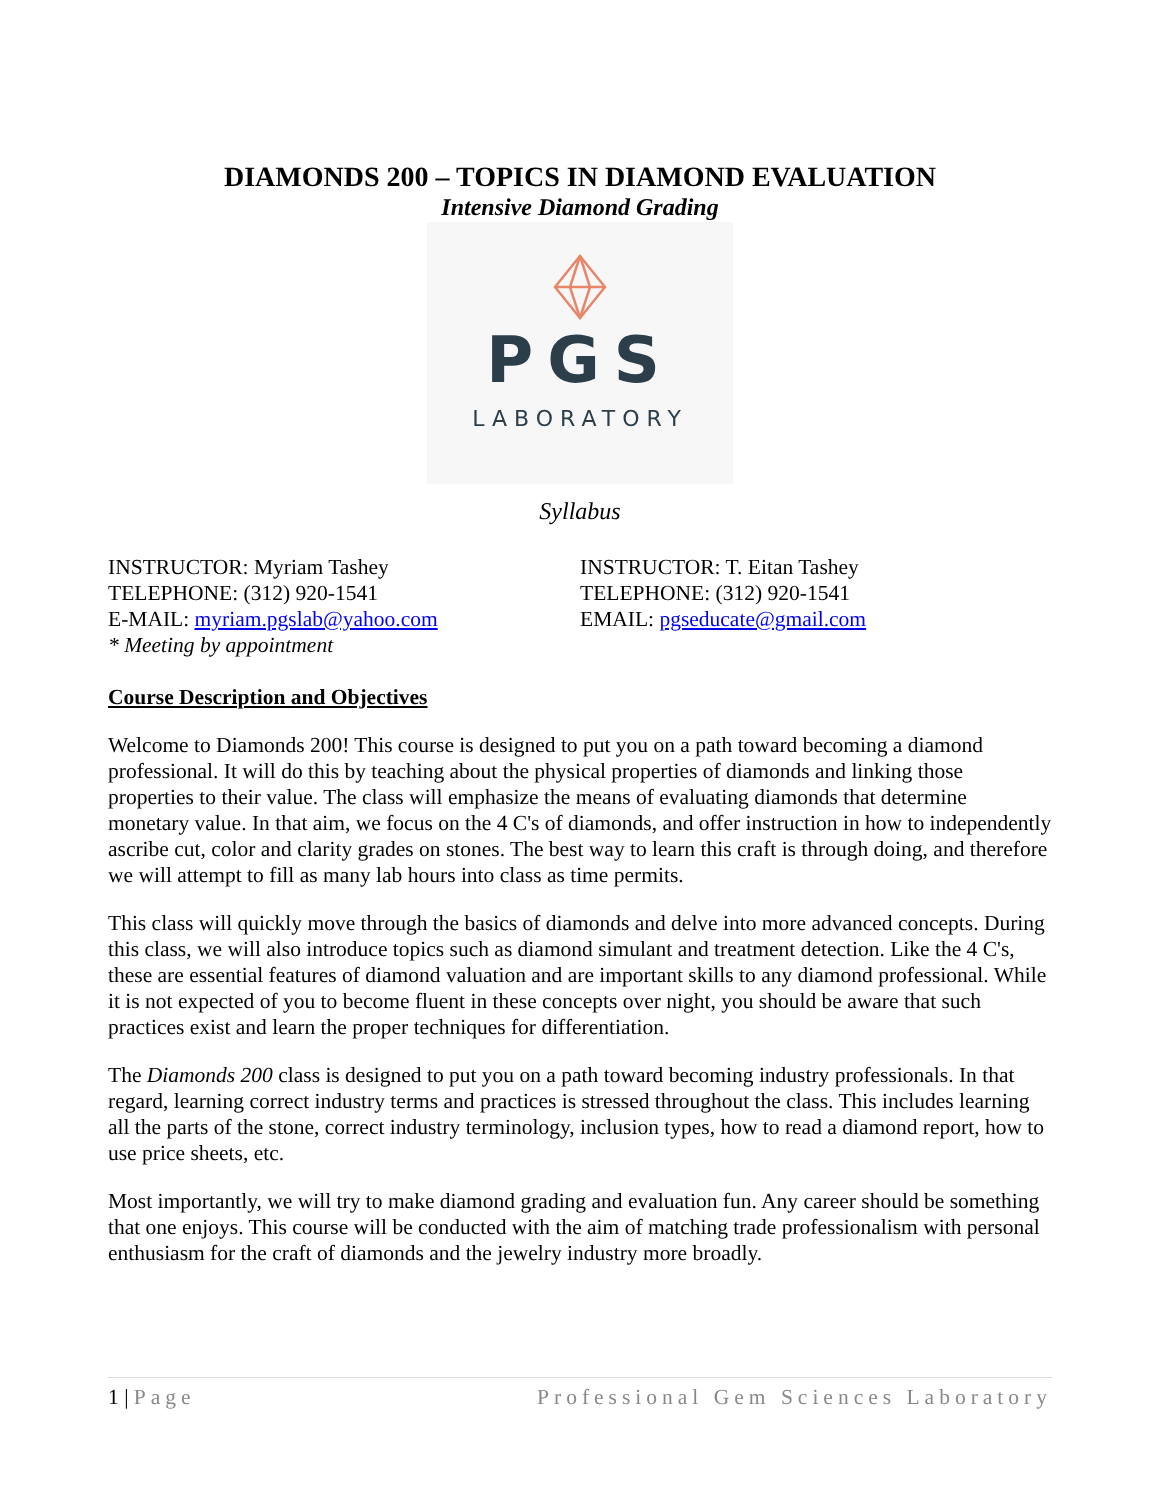DIAMONDS 200 – TOPICS IN DIAMOND EVALUATION
Intensive Diamond Grading
PGS
LABORATORY
Syllabus
INSTRUCTOR: Myriam Tashey
TELEPHONE: (312) 920-1541
E-MAIL: myriam.pgslab@yahoo.com
* Meeting by appointment
INSTRUCTOR: T. Eitan Tashey
TELEPHONE: (312) 920-1541
EMAIL: pgseducate@gmail.com
Course Description and Objectives
Welcome to Diamonds 200! This course is designed to put you on a path toward becoming a diamond professional. It will do this by teaching about the physical properties of diamonds and linking those properties to their value. The class will emphasize the means of evaluating diamonds that determine monetary value. In that aim, we focus on the 4 C's of diamonds, and offer instruction in how to independently ascribe cut, color and clarity grades on stones. The best way to learn this craft is through doing, and therefore we will attempt to fill as many lab hours into class as time permits.
This class will quickly move through the basics of diamonds and delve into more advanced concepts. During this class, we will also introduce topics such as diamond simulant and treatment detection. Like the 4 C's, these are essential features of diamond valuation and are important skills to any diamond professional. While it is not expected of you to become fluent in these concepts over night, you should be aware that such practices exist and learn the proper techniques for differentiation.
The Diamonds 200 class is designed to put you on a path toward becoming industry professionals. In that regard, learning correct industry terms and practices is stressed throughout the class. This includes learning all the parts of the stone, correct industry terminology, inclusion types, how to read a diamond report, how to use price sheets, etc.
Most importantly, we will try to make diamond grading and evaluation fun. Any career should be something that one enjoys. This course will be conducted with the aim of matching trade professionalism with personal enthusiasm for the craft of diamonds and the jewelry industry more broadly.
1 | Page Professional Gem Sciences Laboratory